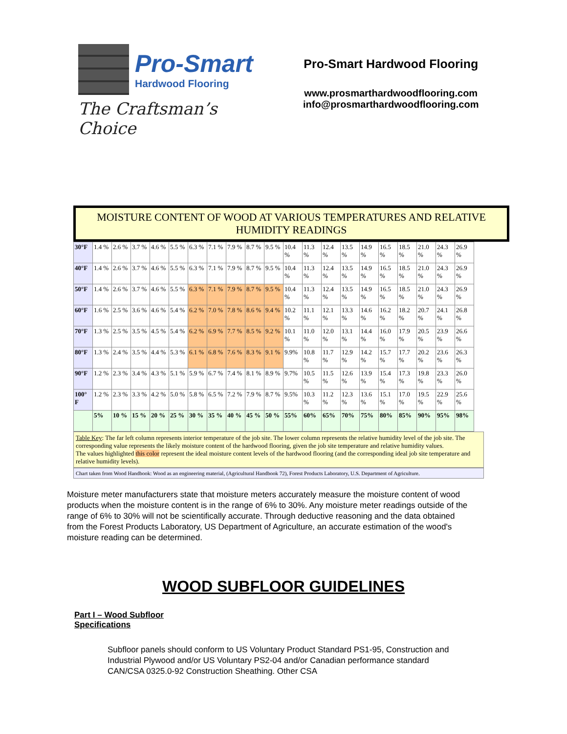Pro-Smart
Hardwood Flooring
The Craftsman’s Choice
Pro-Smart Hardwood Flooring
www.prosmarthardwoodflooring.com
info@prosmarthardwoodflooring.com
MOISTURE CONTENT OF WOOD AT VARIOUS TEMPERATURES AND RELATIVE HUMIDITY READINGS
| 30°F | 1.4 % | 2.6 % | 3.7 % | 4.6 % | 5.5 % | 6.3 % | 7.1 % | 7.9 % | 8.7 % | 9.5 % | 10.4 % | 11.3 % | 12.4 % | 13.5 % | 14.9 % | 16.5 % | 18.5 % | 21.0 % | 24.3 % | 26.9 % |
| 40°F | 1.4 % | 2.6 % | 3.7 % | 4.6 % | 5.5 % | 6.3 % | 7.1 % | 7.9 % | 8.7 % | 9.5 % | 10.4 % | 11.3 % | 12.4 % | 13.5 % | 14.9 % | 16.5 % | 18.5 % | 21.0 % | 24.3 % | 26.9 % |
| 50°F | 1.4 % | 2.6 % | 3.7 % | 4.6 % | 5.5 % | 6.3 % | 7.1 % | 7.9 % | 8.7 % | 9.5 % | 10.4 % | 11.3 % | 12.4 % | 13.5 % | 14.9 % | 16.5 % | 18.5 % | 21.0 % | 24.3 % | 26.9 % |
| 60°F | 1.6 % | 2.5 % | 3.6 % | 4.6 % | 5.4 % | 6.2 % | 7.0 % | 7.8 % | 8.6 % | 9.4 % | 10.2 % | 11.1 % | 12.1 % | 13.3 % | 14.6 % | 16.2 % | 18.2 % | 20.7 % | 24.1 % | 26.8 % |
| 70°F | 1.3 % | 2.5 % | 3.5 % | 4.5 % | 5.4 % | 6.2 % | 6.9 % | 7.7 % | 8.5 % | 9.2 % | 10.1 % | 11.0 % | 12.0 % | 13.1 % | 14.4 % | 16.0 % | 17.9 % | 20.5 % | 23.9 % | 26.6 % |
| 80°F | 1.3 % | 2.4 % | 3.5 % | 4.4 % | 5.3 % | 6.1 % | 6.8 % | 7.6 % | 8.3 % | 9.1 % | 9.9% | 10.8 % | 11.7 % | 12.9 % | 14.2 % | 15.7 % | 17.7 % | 20.2 % | 23.6 % | 26.3 % |
| 90°F | 1.2 % | 2.3 % | 3.4 % | 4.3 % | 5.1 % | 5.9 % | 6.7 % | 7.4 % | 8.1 % | 8.9 % | 9.7% | 10.5 % | 11.5 % | 12.6 % | 13.9 % | 15.4 % | 17.3 % | 19.8 % | 23.3 % | 26.0 % |
| 100° F | 1.2 % | 2.3 % | 3.3 % | 4.2 % | 5.0 % | 5.8 % | 6.5 % | 7.2 % | 7.9 % | 8.7 % | 9.5% | 10.3 % | 11.2 % | 12.3 % | 13.6 % | 15.1 % | 17.0 % | 19.5 % | 22.9 % | 25.6 % |
| | 5% | 10 % | 15 % | 20 % | 25 % | 30 % | 35 % | 40 % | 45 % | 50 % | 55% | 60% | 65% | 70% | 75% | 80% | 85% | 90% | 95% | 98% |
Table Key: The far left column represents interior temperature of the job site. The lower column represents the relative humidity level of the job site. The corresponding value represents the likely moisture content of the hardwood flooring, given the job site temperature and relative humidity values.
The values highlighted this color represent the ideal moisture content levels of the hardwood flooring (and the corresponding ideal job site temperature and relative humidity levels).
Chart taken from Wood Handbook: Wood as an engineering material, (Agricultural Handbook 72), Forest Products Laboratory, U.S. Department of Agriculture.
Moisture meter manufacturers state that moisture meters accurately measure the moisture content of wood products when the moisture content is in the range of 6% to 30%. Any moisture meter readings outside of the range of 6% to 30% will not be scientifically accurate. Through deductive reasoning and the data obtained from the Forest Products Laboratory, US Department of Agriculture, an accurate estimation of the wood's moisture reading can be determined.
WOOD SUBFLOOR GUIDELINES
Part I – Wood Subfloor
Specifications
Subfloor panels should conform to US Voluntary Product Standard PS1-95, Construction and Industrial Plywood and/or US Voluntary PS2-04 and/or Canadian performance standard CAN/CSA 0325.0-92 Construction Sheathing. Other CSA